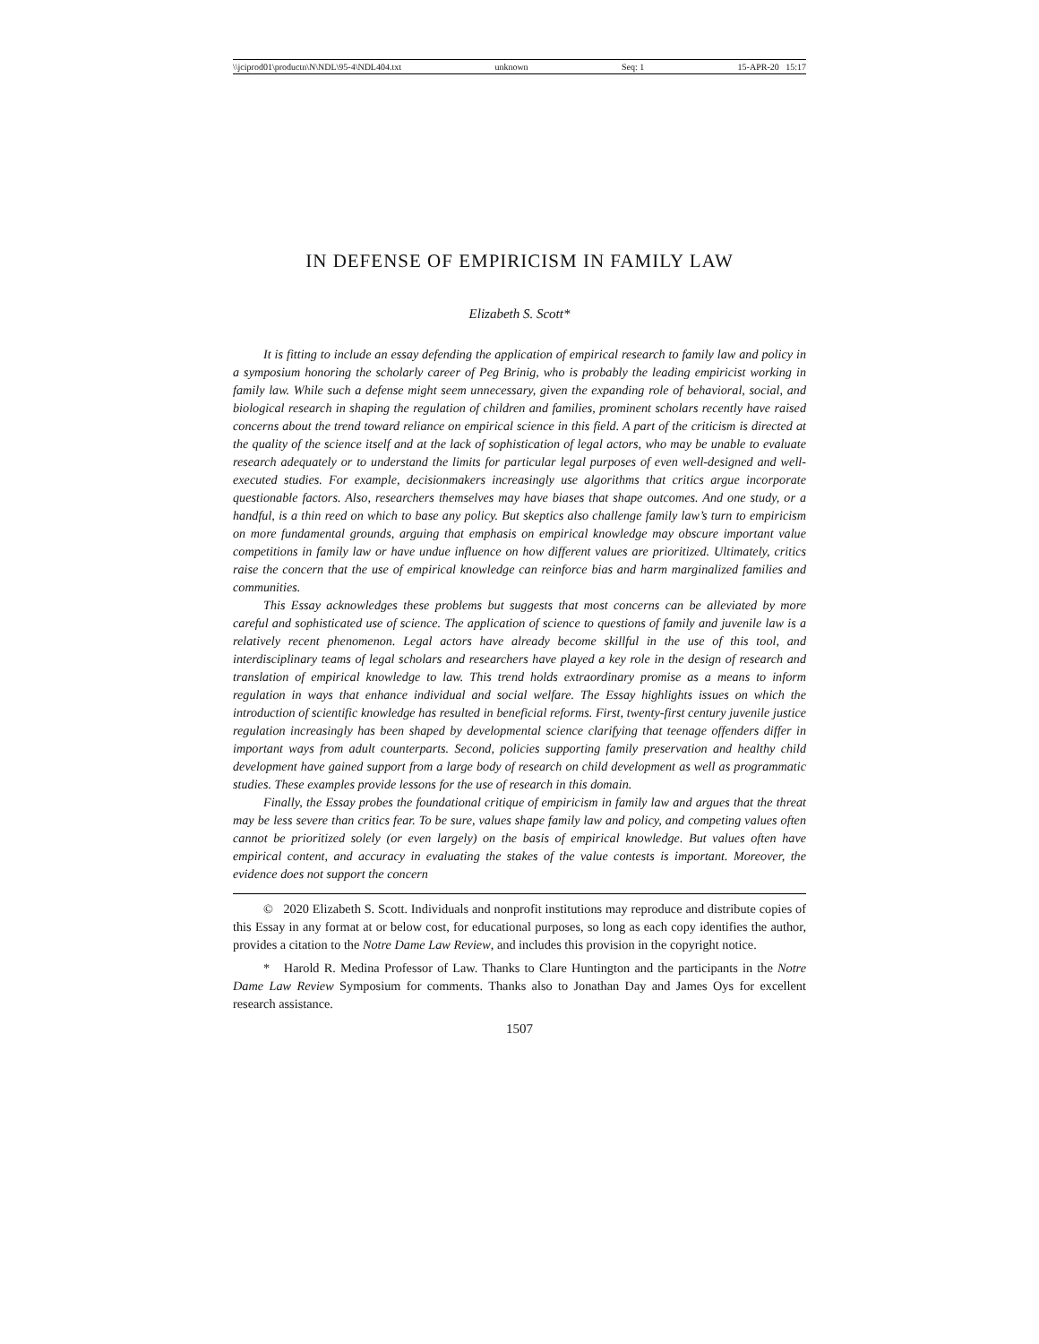\\jciprod01\productn\N\NDL\95-4\NDL404.txt unknown Seq: 1 15-APR-20 15:17
IN DEFENSE OF EMPIRICISM IN FAMILY LAW
Elizabeth S. Scott*
It is fitting to include an essay defending the application of empirical research to family law and policy in a symposium honoring the scholarly career of Peg Brinig, who is probably the leading empiricist working in family law. While such a defense might seem unnecessary, given the expanding role of behavioral, social, and biological research in shaping the regulation of children and families, prominent scholars recently have raised concerns about the trend toward reliance on empirical science in this field. A part of the criticism is directed at the quality of the science itself and at the lack of sophistication of legal actors, who may be unable to evaluate research adequately or to understand the limits for particular legal purposes of even well-designed and well-executed studies. For example, decisionmakers increasingly use algorithms that critics argue incorporate questionable factors. Also, researchers themselves may have biases that shape outcomes. And one study, or a handful, is a thin reed on which to base any policy. But skeptics also challenge family law’s turn to empiricism on more fundamental grounds, arguing that emphasis on empirical knowledge may obscure important value competitions in family law or have undue influence on how different values are prioritized. Ultimately, critics raise the concern that the use of empirical knowledge can reinforce bias and harm marginalized families and communities.
This Essay acknowledges these problems but suggests that most concerns can be alleviated by more careful and sophisticated use of science. The application of science to questions of family and juvenile law is a relatively recent phenomenon. Legal actors have already become skillful in the use of this tool, and interdisciplinary teams of legal scholars and researchers have played a key role in the design of research and translation of empirical knowledge to law. This trend holds extraordinary promise as a means to inform regulation in ways that enhance individual and social welfare. The Essay highlights issues on which the introduction of scientific knowledge has resulted in beneficial reforms. First, twenty-first century juvenile justice regulation increasingly has been shaped by developmental science clarifying that teenage offenders differ in important ways from adult counterparts. Second, policies supporting family preservation and healthy child development have gained support from a large body of research on child development as well as programmatic studies. These examples provide lessons for the use of research in this domain.
Finally, the Essay probes the foundational critique of empiricism in family law and argues that the threat may be less severe than critics fear. To be sure, values shape family law and policy, and competing values often cannot be prioritized solely (or even largely) on the basis of empirical knowledge. But values often have empirical content, and accuracy in evaluating the stakes of the value contests is important. Moreover, the evidence does not support the concern
© 2020 Elizabeth S. Scott. Individuals and nonprofit institutions may reproduce and distribute copies of this Essay in any format at or below cost, for educational purposes, so long as each copy identifies the author, provides a citation to the Notre Dame Law Review, and includes this provision in the copyright notice.
* Harold R. Medina Professor of Law. Thanks to Clare Huntington and the participants in the Notre Dame Law Review Symposium for comments. Thanks also to Jonathan Day and James Oys for excellent research assistance.
1507